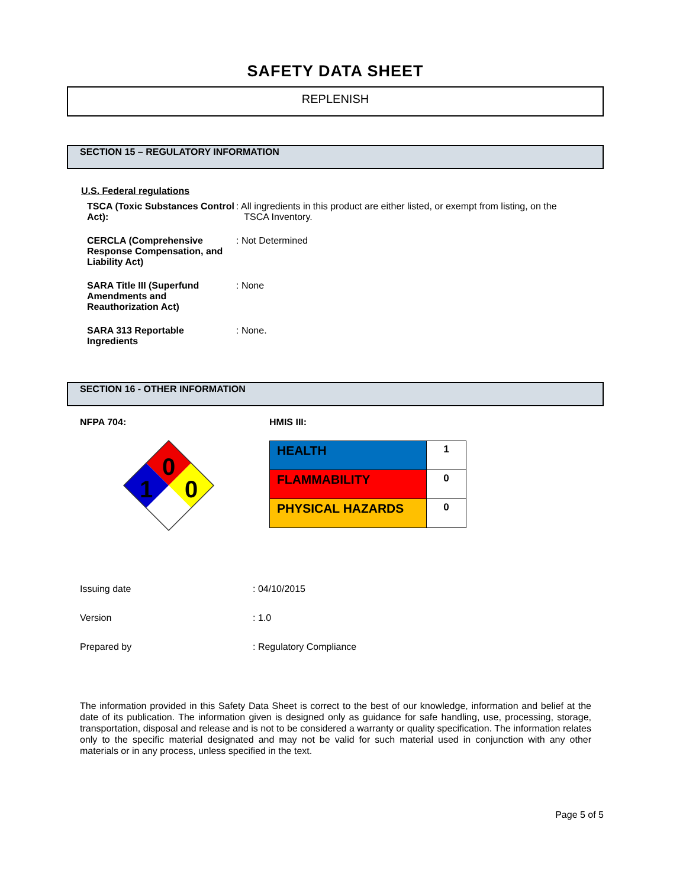SAFETY DATA SHEET
REPLENISH
SECTION 15 – REGULATORY INFORMATION
U.S. Federal regulations
| TSCA (Toxic Substances Control Act): | : All ingredients in this product are either listed, or exempt from listing, on the TSCA Inventory. |
| CERCLA (Comprehensive Response Compensation, and Liability Act) | : Not Determined |
| SARA Title III (Superfund Amendments and Reauthorization Act) | : None |
| SARA 313 Reportable Ingredients | : None. |
SECTION 16 - OTHER INFORMATION
NFPA 704:
0
1
0
HMIS III:
| HEALTH | 1 |
| FLAMMABILITY | 0 |
| PHYSICAL HAZARDS | 0 |
| Issuing date | : 04/10/2015 |
| Version | : 1.0 |
| Prepared by | : Regulatory Compliance |
The information provided in this Safety Data Sheet is correct to the best of our knowledge, information and belief at the date of its publication. The information given is designed only as guidance for safe handling, use, processing, storage, transportation, disposal and release and is not to be considered a warranty or quality specification. The information relates only to the specific material designated and may not be valid for such material used in conjunction with any other materials or in any process, unless specified in the text.
Page 5 of 5